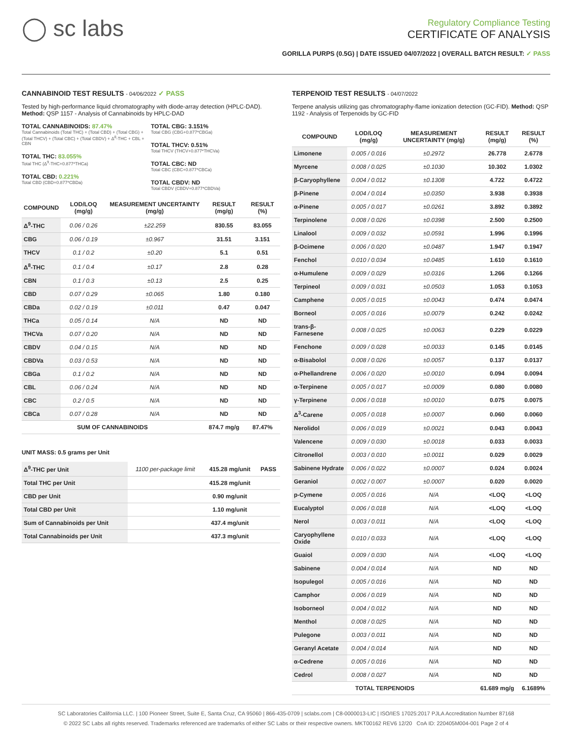◯ sc labs
Regulatory Compliance Testing
CERTIFICATE OF ANALYSIS
GORILLA PURPS (0.5G) | DATE ISSUED 04/07/2022 | OVERALL BATCH RESULT: ✓ PASS
CANNABINOID TEST RESULTS - 04/06/2022 ✓ PASS
Tested by high-performance liquid chromatography with diode-array detection (HPLC-DAD). Method: QSP 1157 - Analysis of Cannabinoids by HPLC-DAD
TOTAL CANNABINOIDS: 87.47%
Total Cannabinoids (Total THC) + (Total CBD) + (Total CBG) + (Total THCV) + (Total CBC) + (Total CBDV) + Δ<sup>8</sup>-THC + CBL + CBN
TOTAL THC: 83.055%
Total THC (Δ<sup>9</sup>-THC+0.877*THCa)
TOTAL CBD: 0.221%
Total CBD (CBD+0.877*CBDa)
TOTAL CBG: 3.151%
Total CBG (CBG+0.877*CBGa)
TOTAL THCV: 0.51%
Total THCV (THCV+0.877*THCVa)
TOTAL CBC: ND
Total CBC (CBC+0.877*CBCa)
TOTAL CBDV: ND
Total CBDV (CBDV+0.877*CBDVa)
| COMPOUND | LOD/LOQ (mg/g) | MEASUREMENT UNCERTAINTY (mg/g) | RESULT (mg/g) | RESULT (%) |
| --- | --- | --- | --- | --- |
| Δ<sup>9</sup>-THC | 0.06 / 0.26 | ±22.259 | 830.55 | 83.055 |
| CBG | 0.06 / 0.19 | ±0.967 | 31.51 | 3.151 |
| THCV | 0.1 / 0.2 | ±0.20 | 5.1 | 0.51 |
| Δ<sup>8</sup>-THC | 0.1 / 0.4 | ±0.17 | 2.8 | 0.28 |
| CBN | 0.1 / 0.3 | ±0.13 | 2.5 | 0.25 |
| CBD | 0.07 / 0.29 | ±0.065 | 1.80 | 0.180 |
| CBDa | 0.02 / 0.19 | ±0.011 | 0.47 | 0.047 |
| THCa | 0.05 / 0.14 | N/A | ND | ND |
| THCVa | 0.07 / 0.20 | N/A | ND | ND |
| CBDV | 0.04 / 0.15 | N/A | ND | ND |
| CBDVa | 0.03 / 0.53 | N/A | ND | ND |
| CBGa | 0.1 / 0.2 | N/A | ND | ND |
| CBL | 0.06 / 0.24 | N/A | ND | ND |
| CBC | 0.2 / 0.5 | N/A | ND | ND |
| CBCa | 0.07 / 0.28 | N/A | ND | ND |
| SUM OF CANNABINOIDS | | | 874.7 mg/g | 87.47% |
UNIT MASS: 0.5 grams per Unit
| Δ<sup>9</sup>-THC per Unit | 1100 per-package limit | 415.28 mg/unit | PASS |
| Total THC per Unit | | 415.28 mg/unit | |
| CBD per Unit | | 0.90 mg/unit | |
| Total CBD per Unit | | 1.10 mg/unit | |
| Sum of Cannabinoids per Unit | | 437.4 mg/unit | |
| Total Cannabinoids per Unit | | 437.3 mg/unit | |
TERPENOID TEST RESULTS - 04/07/2022
Terpene analysis utilizing gas chromatography-flame ionization detection (GC-FID). Method: QSP 1192 - Analysis of Terpenoids by GC-FID
| COMPOUND | LOD/LOQ (mg/g) | MEASUREMENT UNCERTAINTY (mg/g) | RESULT (mg/g) | RESULT (%) |
| --- | --- | --- | --- | --- |
| Limonene | 0.005 / 0.016 | ±0.2972 | 26.778 | 2.6778 |
| Myrcene | 0.008 / 0.025 | ±0.1030 | 10.302 | 1.0302 |
| β-Caryophyllene | 0.004 / 0.012 | ±0.1308 | 4.722 | 0.4722 |
| β-Pinene | 0.004 / 0.014 | ±0.0350 | 3.938 | 0.3938 |
| α-Pinene | 0.005 / 0.017 | ±0.0261 | 3.892 | 0.3892 |
| Terpinolene | 0.008 / 0.026 | ±0.0398 | 2.500 | 0.2500 |
| Linalool | 0.009 / 0.032 | ±0.0591 | 1.996 | 0.1996 |
| β-Ocimene | 0.006 / 0.020 | ±0.0487 | 1.947 | 0.1947 |
| Fenchol | 0.010 / 0.034 | ±0.0485 | 1.610 | 0.1610 |
| α-Humulene | 0.009 / 0.029 | ±0.0316 | 1.266 | 0.1266 |
| Terpineol | 0.009 / 0.031 | ±0.0503 | 1.053 | 0.1053 |
| Camphene | 0.005 / 0.015 | ±0.0043 | 0.474 | 0.0474 |
| Borneol | 0.005 / 0.016 | ±0.0079 | 0.242 | 0.0242 |
| trans-β-Farnesene | 0.008 / 0.025 | ±0.0063 | 0.229 | 0.0229 |
| Fenchone | 0.009 / 0.028 | ±0.0033 | 0.145 | 0.0145 |
| α-Bisabolol | 0.008 / 0.026 | ±0.0057 | 0.137 | 0.0137 |
| α-Phellandrene | 0.006 / 0.020 | ±0.0010 | 0.094 | 0.0094 |
| α-Terpinene | 0.005 / 0.017 | ±0.0009 | 0.080 | 0.0080 |
| γ-Terpinene | 0.006 / 0.018 | ±0.0010 | 0.075 | 0.0075 |
| Δ<sup>3</sup>-Carene | 0.005 / 0.018 | ±0.0007 | 0.060 | 0.0060 |
| Nerolidol | 0.006 / 0.019 | ±0.0021 | 0.043 | 0.0043 |
| Valencene | 0.009 / 0.030 | ±0.0018 | 0.033 | 0.0033 |
| Citronellol | 0.003 / 0.010 | ±0.0011 | 0.029 | 0.0029 |
| Sabinene Hydrate | 0.006 / 0.022 | ±0.0007 | 0.024 | 0.0024 |
| Geraniol | 0.002 / 0.007 | ±0.0007 | 0.020 | 0.0020 |
| p-Cymene | 0.005 / 0.016 | N/A | <LOQ | <LOQ |
| Eucalyptol | 0.006 / 0.018 | N/A | <LOQ | <LOQ |
| Nerol | 0.003 / 0.011 | N/A | <LOQ | <LOQ |
| Caryophyllene Oxide | 0.010 / 0.033 | N/A | <LOQ | <LOQ |
| Guaiol | 0.009 / 0.030 | N/A | <LOQ | <LOQ |
| Sabinene | 0.004 / 0.014 | N/A | ND | ND |
| Isopulegol | 0.005 / 0.016 | N/A | ND | ND |
| Camphor | 0.006 / 0.019 | N/A | ND | ND |
| Isoborneol | 0.004 / 0.012 | N/A | ND | ND |
| Menthol | 0.008 / 0.025 | N/A | ND | ND |
| Pulegone | 0.003 / 0.011 | N/A | ND | ND |
| Geranyl Acetate | 0.004 / 0.014 | N/A | ND | ND |
| α-Cedrene | 0.005 / 0.016 | N/A | ND | ND |
| Cedrol | 0.008 / 0.027 | N/A | ND | ND |
| TOTAL TERPENOIDS | | | 61.689 mg/g | 6.1689% |
SC Laboratories California LLC. | 100 Pioneer Street, Suite E, Santa Cruz, CA 95060 | 866-435-0709 | sclabs.com | C8-0000013-LIC | ISO/IES 17025:2017 PJLA Accreditation Number 87168
© 2022 SC Labs all rights reserved. Trademarks referenced are trademarks of either SC Labs or their respective owners. MKT00162 REV6 12/20 CoA ID: 220405M004-001 Page 2 of 4